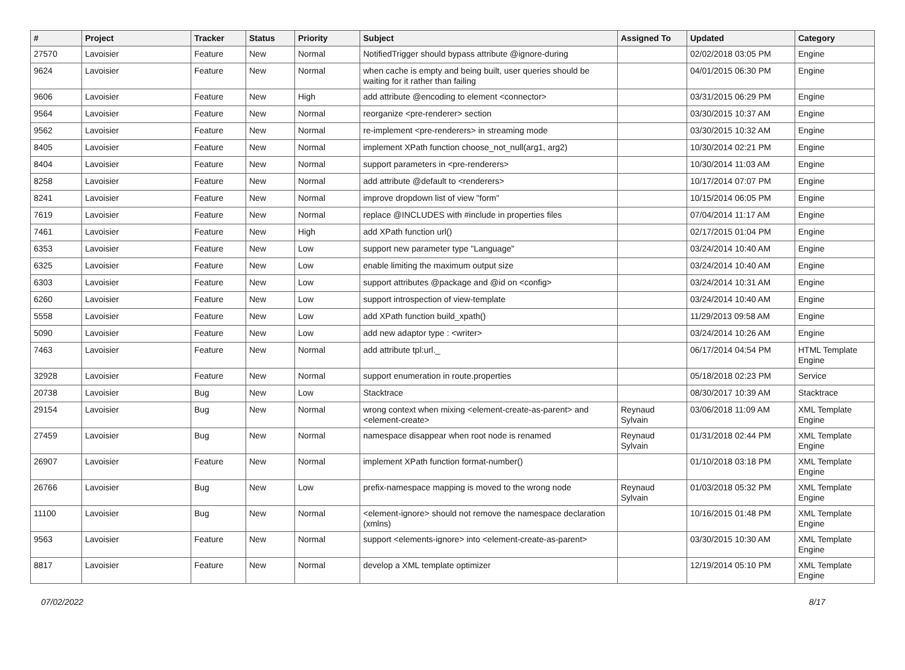| # | Project | Tracker | Status | Priority | Subject | Assigned To | Updated | Category |
| --- | --- | --- | --- | --- | --- | --- | --- | --- |
| 27570 | Lavoisier | Feature | New | Normal | NotifiedTrigger should bypass attribute @ignore-during | | 02/02/2018 03:05 PM | Engine |
| 9624 | Lavoisier | Feature | New | Normal | when cache is empty and being built, user queries should be waiting for it rather than failing | | 04/01/2015 06:30 PM | Engine |
| 9606 | Lavoisier | Feature | New | High | add attribute @encoding to element <connector> | | 03/31/2015 06:29 PM | Engine |
| 9564 | Lavoisier | Feature | New | Normal | reorganize <pre-renderer> section | | 03/30/2015 10:37 AM | Engine |
| 9562 | Lavoisier | Feature | New | Normal | re-implement <pre-renderers> in streaming mode | | 03/30/2015 10:32 AM | Engine |
| 8405 | Lavoisier | Feature | New | Normal | implement XPath function choose_not_null(arg1, arg2) | | 10/30/2014 02:21 PM | Engine |
| 8404 | Lavoisier | Feature | New | Normal | support parameters in <pre-renderers> | | 10/30/2014 11:03 AM | Engine |
| 8258 | Lavoisier | Feature | New | Normal | add attribute @default to <renderers> | | 10/17/2014 07:07 PM | Engine |
| 8241 | Lavoisier | Feature | New | Normal | improve dropdown list of view "form" | | 10/15/2014 06:05 PM | Engine |
| 7619 | Lavoisier | Feature | New | Normal | replace @INCLUDES with #include in properties files | | 07/04/2014 11:17 AM | Engine |
| 7461 | Lavoisier | Feature | New | High | add XPath function url() | | 02/17/2015 01:04 PM | Engine |
| 6353 | Lavoisier | Feature | New | Low | support new parameter type "Language" | | 03/24/2014 10:40 AM | Engine |
| 6325 | Lavoisier | Feature | New | Low | enable limiting the maximum output size | | 03/24/2014 10:40 AM | Engine |
| 6303 | Lavoisier | Feature | New | Low | support attributes @package and @id on <config> | | 03/24/2014 10:31 AM | Engine |
| 6260 | Lavoisier | Feature | New | Low | support introspection of view-template | | 03/24/2014 10:40 AM | Engine |
| 5558 | Lavoisier | Feature | New | Low | add XPath function build_xpath() | | 11/29/2013 09:58 AM | Engine |
| 5090 | Lavoisier | Feature | New | Low | add new adaptor type : <writer> | | 03/24/2014 10:26 AM | Engine |
| 7463 | Lavoisier | Feature | New | Normal | add attribute tpl:url._ | | 06/17/2014 04:54 PM | HTML Template Engine |
| 32928 | Lavoisier | Feature | New | Normal | support enumeration in route.properties | | 05/18/2018 02:23 PM | Service |
| 20738 | Lavoisier | Bug | New | Low | Stacktrace | | 08/30/2017 10:39 AM | Stacktrace |
| 29154 | Lavoisier | Bug | New | Normal | wrong context when mixing <element-create-as-parent> and <element-create> | Reynaud Sylvain | 03/06/2018 11:09 AM | XML Template Engine |
| 27459 | Lavoisier | Bug | New | Normal | namespace disappear when root node is renamed | Reynaud Sylvain | 01/31/2018 02:44 PM | XML Template Engine |
| 26907 | Lavoisier | Feature | New | Normal | implement XPath function format-number() | | 01/10/2018 03:18 PM | XML Template Engine |
| 26766 | Lavoisier | Bug | New | Low | prefix-namespace mapping is moved to the wrong node | Reynaud Sylvain | 01/03/2018 05:32 PM | XML Template Engine |
| 11100 | Lavoisier | Bug | New | Normal | <element-ignore> should not remove the namespace declaration (xmlns) | | 10/16/2015 01:48 PM | XML Template Engine |
| 9563 | Lavoisier | Feature | New | Normal | support <elements-ignore> into <element-create-as-parent> | | 03/30/2015 10:30 AM | XML Template Engine |
| 8817 | Lavoisier | Feature | New | Normal | develop a XML template optimizer | | 12/19/2014 05:10 PM | XML Template Engine |
07/02/2022 8/17